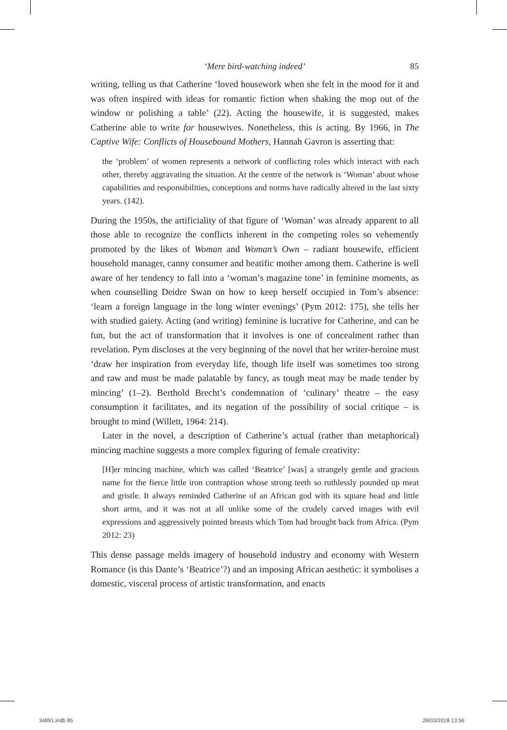‘Mere bird-watching indeed’
85
writing, telling us that Catherine ‘loved housework when she felt in the mood for it and was often inspired with ideas for romantic fiction when shaking the mop out of the window or polishing a table’ (22). Acting the housewife, it is suggested, makes Catherine able to write for housewives. Nonetheless, this is acting. By 1966, in The Captive Wife: Conflicts of Housebound Mothers, Hannah Gavron is asserting that:
the ‘problem’ of women represents a network of conflicting roles which interact with each other, thereby aggravating the situation. At the centre of the network is ‘Woman’ about whose capabilities and responsibilities, conceptions and norms have radically altered in the last sixty years. (142).
During the 1950s, the artificiality of that figure of ‘Woman’ was already apparent to all those able to recognize the conflicts inherent in the competing roles so vehemently promoted by the likes of Woman and Woman’s Own – radiant housewife, efficient household manager, canny consumer and beatific mother among them. Catherine is well aware of her tendency to fall into a ‘woman’s magazine tone’ in feminine moments, as when counselling Deidre Swan on how to keep herself occupied in Tom’s absence: ‘learn a foreign language in the long winter evenings’ (Pym 2012: 175), she tells her with studied gaiety. Acting (and writing) feminine is lucrative for Catherine, and can be fun, but the act of transformation that it involves is one of concealment rather than revelation. Pym discloses at the very beginning of the novel that her writer-heroine must ‘draw her inspiration from everyday life, though life itself was sometimes too strong and raw and must be made palatable by fancy, as tough meat may be made tender by mincing’ (1–2). Berthold Brecht’s condemnation of ‘culinary’ theatre – the easy consumption it facilitates, and its negation of the possibility of social critique – is brought to mind (Willett, 1964: 214).
Later in the novel, a description of Catherine’s actual (rather than metaphorical) mincing machine suggests a more complex figuring of female creativity:
[H]er mincing machine, which was called ‘Beatrice’ [was] a strangely gentle and gracious name for the fierce little iron contraption whose strong teeth so ruthlessly pounded up meat and gristle. It always reminded Catherine of an African god with its square head and little short arms, and it was not at all unlike some of the crudely carved images with evil expressions and aggressively pointed breasts which Tom had brought back from Africa. (Pym 2012: 23)
This dense passage melds imagery of household industry and economy with Western Romance (is this Dante’s ‘Beatrice’?) and an imposing African aesthetic: it symbolises a domestic, visceral process of artistic transformation, and enacts
34891.indb 85 28/03/2018 13:56